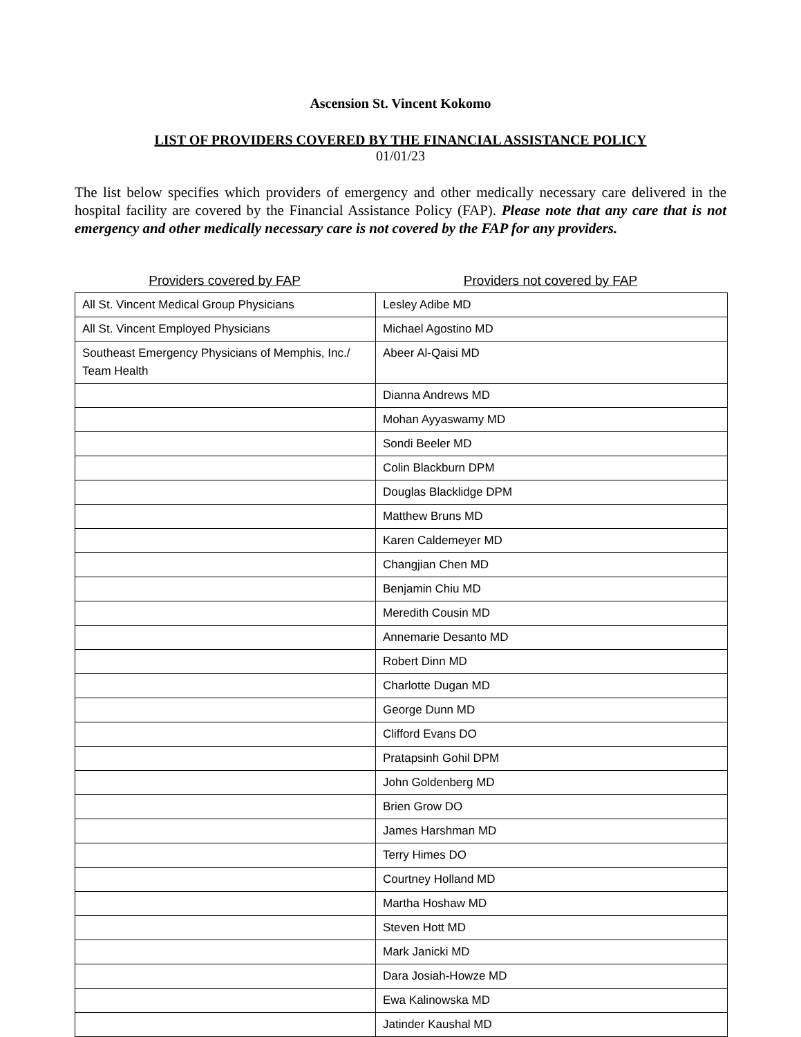Ascension St. Vincent Kokomo
LIST OF PROVIDERS COVERED BY THE FINANCIAL ASSISTANCE POLICY
01/01/23
The list below specifies which providers of emergency and other medically necessary care delivered in the hospital facility are covered by the Financial Assistance Policy (FAP). Please note that any care that is not emergency and other medically necessary care is not covered by the FAP for any providers.
Providers covered by FAP Providers not covered by FAP
| All St. Vincent Medical Group Physicians | Lesley Adibe MD |
| All St. Vincent Employed Physicians | Michael Agostino MD |
| Southeast Emergency Physicians of Memphis, Inc./ Team Health | Abeer Al-Qaisi MD |
| | Dianna Andrews MD |
| | Mohan Ayyaswamy MD |
| | Sondi Beeler MD |
| | Colin Blackburn DPM |
| | Douglas Blacklidge DPM |
| | Matthew Bruns MD |
| | Karen Caldemeyer MD |
| | Changjian Chen MD |
| | Benjamin Chiu MD |
| | Meredith Cousin MD |
| | Annemarie Desanto MD |
| | Robert Dinn MD |
| | Charlotte Dugan MD |
| | George Dunn MD |
| | Clifford Evans DO |
| | Pratapsinh Gohil DPM |
| | John Goldenberg MD |
| | Brien Grow DO |
| | James Harshman MD |
| | Terry Himes DO |
| | Courtney Holland MD |
| | Martha Hoshaw MD |
| | Steven Hott MD |
| | Mark Janicki MD |
| | Dara Josiah-Howze MD |
| | Ewa Kalinowska MD |
| | Jatinder Kaushal MD |